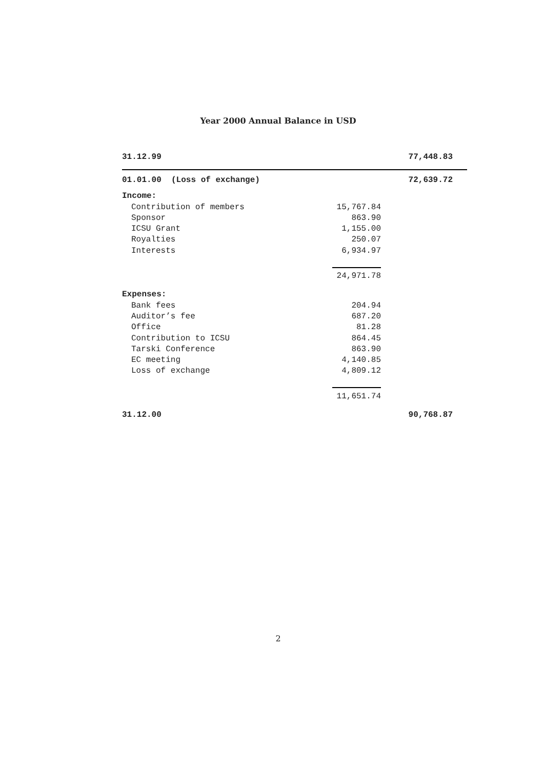Year 2000 Annual Balance in USD
| 31.12.99 | | 77,448.83 |
| 01.01.00 (Loss of exchange) | | 72,639.72 |
| Income: | | |
| Contribution of members | 15,767.84 | |
| Sponsor | 863.90 | |
| ICSU Grant | 1,155.00 | |
| Royalties | 250.07 | |
| Interests | 6,934.97 | |
| | 24,971.78 | |
| Expenses: | | |
| Bank fees | 204.94 | |
| Auditor’s fee | 687.20 | |
| Office | 81.28 | |
| Contribution to ICSU | 864.45 | |
| Tarski Conference | 863.90 | |
| EC meeting | 4,140.85 | |
| Loss of exchange | 4,809.12 | |
| | 11,651.74 | |
| 31.12.00 | | 90,768.87 |
2